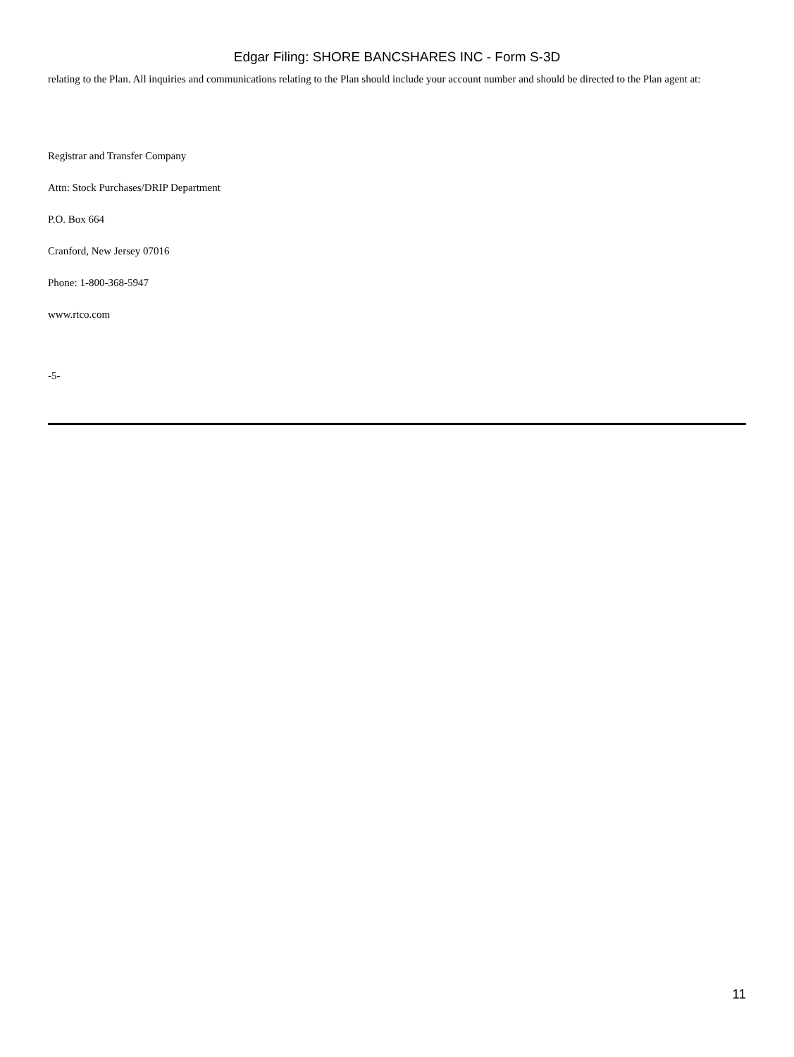Edgar Filing: SHORE BANCSHARES INC - Form S-3D
relating to the Plan. All inquiries and communications relating to the Plan should include your account number and should be directed to the Plan agent at:
Registrar and Transfer Company
Attn: Stock Purchases/DRIP Department
P.O. Box 664
Cranford, New Jersey 07016
Phone: 1-800-368-5947
www.rtco.com
-5-
11